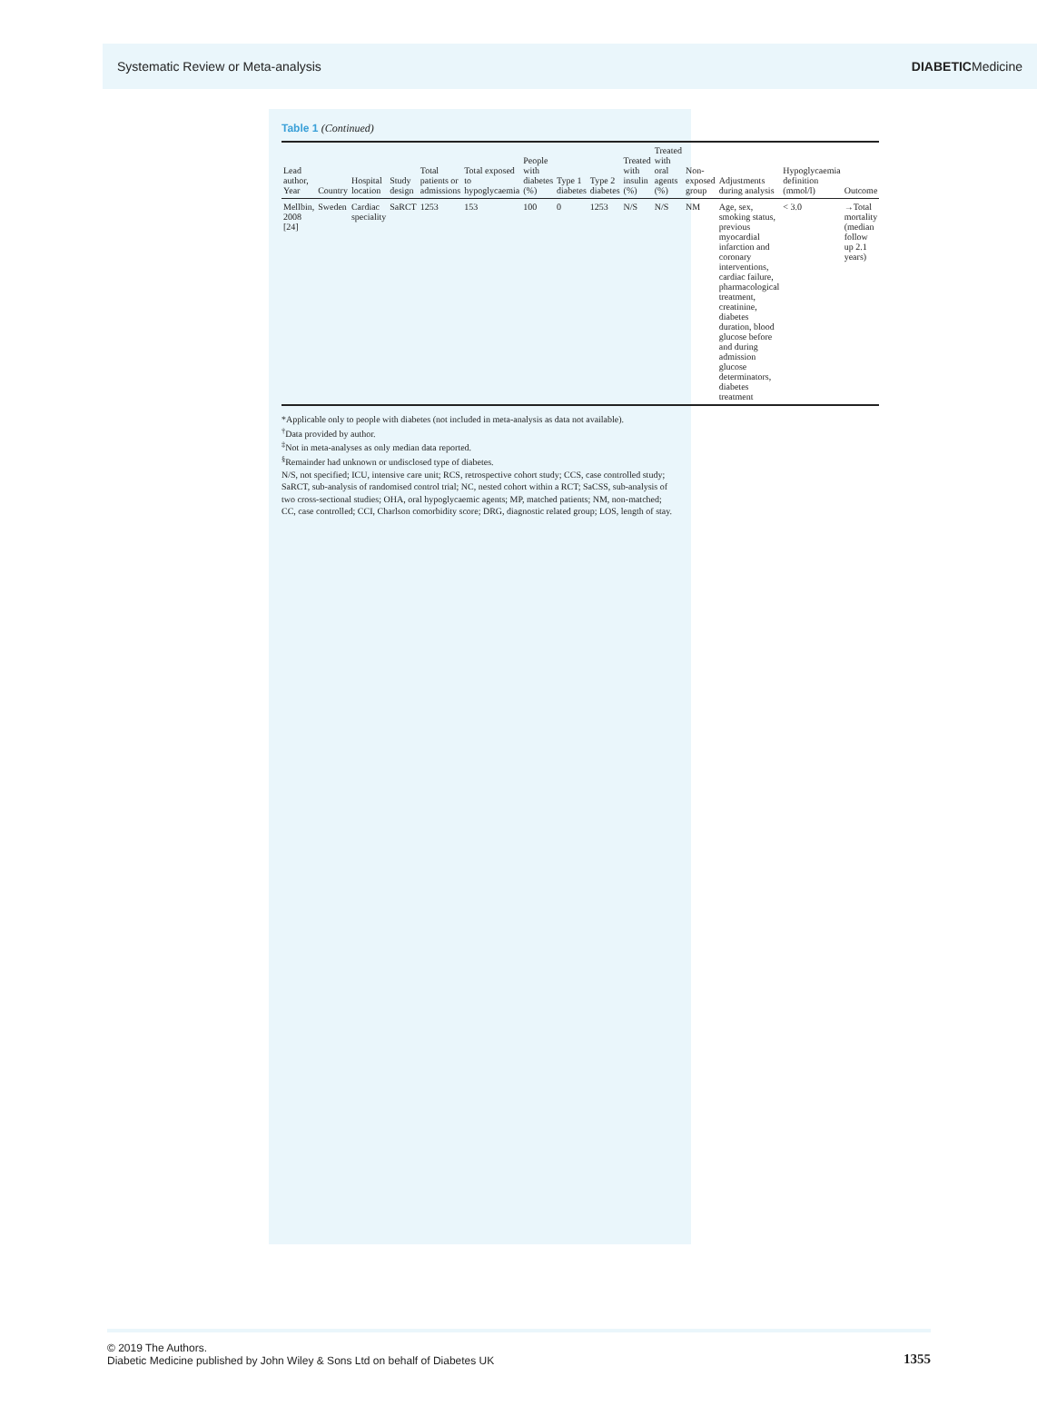Systematic Review or Meta-analysis DIABETICMedicine
Table 1 (Continued)
| Lead author, Year | Country | Hospital location | Study design | Total patients or admissions | Total exposed to hypoglycaemia | People with diabetes (%) | Type 1 diabetes | Type 2 diabetes | Treated with insulin (%) | Treated with oral agents (%) | Non-exposed group | Adjustments during analysis | Hypoglycaemia definition (mmol/l) | Outcome |
| --- | --- | --- | --- | --- | --- | --- | --- | --- | --- | --- | --- | --- | --- | --- |
| Mellbin, 2008 [24] | Sweden | Cardiac speciality | SaRCT | 1253 | 153 | 100 | 0 | 1253 | N/S | N/S | NM | Age, sex, smoking status, previous myocardial infarction and coronary interventions, cardiac failure, pharmacological treatment, creatinine, diabetes duration, blood glucose before and during admission glucose determinators, diabetes treatment | < 3.0 | →Total mortality (median follow up 2.1 years) |
*Applicable only to people with diabetes (not included in meta-analysis as data not available).
<sup>†</sup> Data provided by author.
<sup>‡</sup> Not in meta-analyses as only median data reported.
<sup>§</sup> Remainder had unknown or undisclosed type of diabetes.
N/S, not specified; ICU, intensive care unit; RCS, retrospective cohort study; CCS, case controlled study; SaRCT, sub-analysis of randomised control trial; NC, nested cohort within a RCT; SaCSS, sub-analysis of two cross-sectional studies; OHA, oral hypoglycaemic agents; MP, matched patients; NM, non-matched; CC, case controlled; CCI, Charlson comorbidity score; DRG, diagnostic related group; LOS, length of stay.
© 2019 The Authors.
Diabetic Medicine published by John Wiley & Sons Ltd on behalf of Diabetes UK
1355